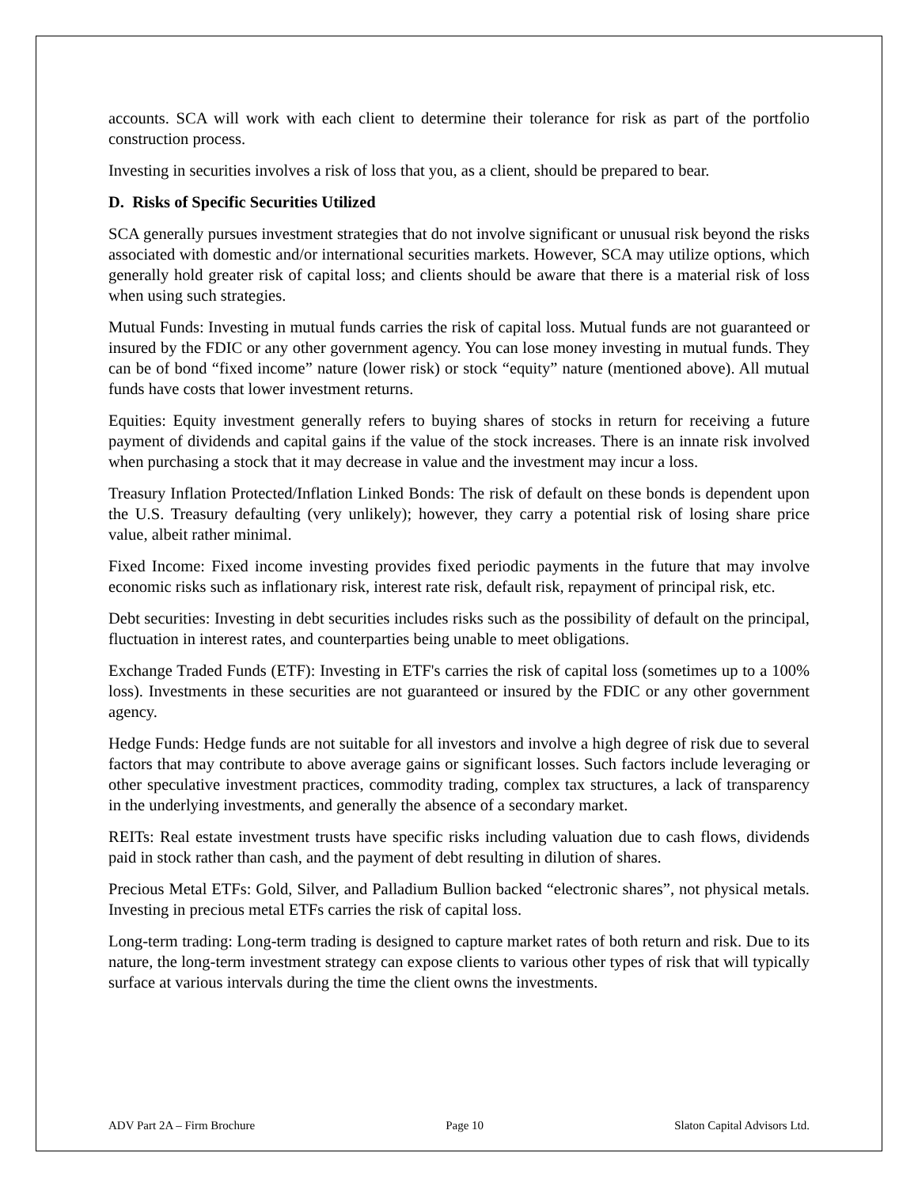accounts. SCA will work with each client to determine their tolerance for risk as part of the portfolio construction process.
Investing in securities involves a risk of loss that you, as a client, should be prepared to bear.
D. Risks of Specific Securities Utilized
SCA generally pursues investment strategies that do not involve significant or unusual risk beyond the risks associated with domestic and/or international securities markets. However, SCA may utilize options, which generally hold greater risk of capital loss; and clients should be aware that there is a material risk of loss when using such strategies.
Mutual Funds: Investing in mutual funds carries the risk of capital loss. Mutual funds are not guaranteed or insured by the FDIC or any other government agency. You can lose money investing in mutual funds. They can be of bond “fixed income” nature (lower risk) or stock “equity” nature (mentioned above). All mutual funds have costs that lower investment returns.
Equities: Equity investment generally refers to buying shares of stocks in return for receiving a future payment of dividends and capital gains if the value of the stock increases. There is an innate risk involved when purchasing a stock that it may decrease in value and the investment may incur a loss.
Treasury Inflation Protected/Inflation Linked Bonds: The risk of default on these bonds is dependent upon the U.S. Treasury defaulting (very unlikely); however, they carry a potential risk of losing share price value, albeit rather minimal.
Fixed Income: Fixed income investing provides fixed periodic payments in the future that may involve economic risks such as inflationary risk, interest rate risk, default risk, repayment of principal risk, etc.
Debt securities: Investing in debt securities includes risks such as the possibility of default on the principal, fluctuation in interest rates, and counterparties being unable to meet obligations.
Exchange Traded Funds (ETF): Investing in ETF's carries the risk of capital loss (sometimes up to a 100% loss). Investments in these securities are not guaranteed or insured by the FDIC or any other government agency.
Hedge Funds: Hedge funds are not suitable for all investors and involve a high degree of risk due to several factors that may contribute to above average gains or significant losses. Such factors include leveraging or other speculative investment practices, commodity trading, complex tax structures, a lack of transparency in the underlying investments, and generally the absence of a secondary market.
REITs: Real estate investment trusts have specific risks including valuation due to cash flows, dividends paid in stock rather than cash, and the payment of debt resulting in dilution of shares.
Precious Metal ETFs: Gold, Silver, and Palladium Bullion backed “electronic shares”, not physical metals. Investing in precious metal ETFs carries the risk of capital loss.
Long-term trading: Long-term trading is designed to capture market rates of both return and risk. Due to its nature, the long-term investment strategy can expose clients to various other types of risk that will typically surface at various intervals during the time the client owns the investments.
ADV Part 2A – Firm Brochure Page 10 Slaton Capital Advisors Ltd.